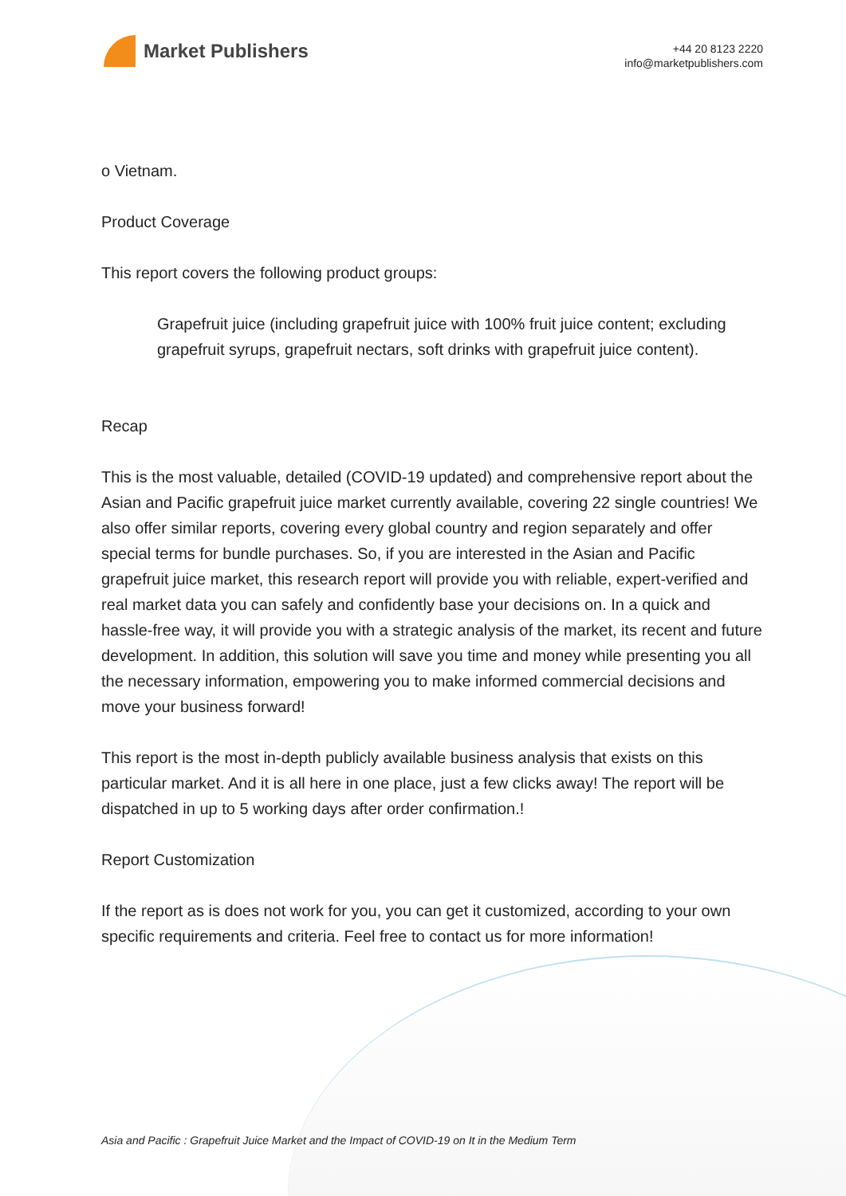Market Publishers
+44 20 8123 2220
info@marketpublishers.com
o Vietnam.
Product Coverage
This report covers the following product groups:
Grapefruit juice (including grapefruit juice with 100% fruit juice content; excluding grapefruit syrups, grapefruit nectars, soft drinks with grapefruit juice content).
Recap
This is the most valuable, detailed (COVID-19 updated) and comprehensive report about the Asian and Pacific grapefruit juice market currently available, covering 22 single countries! We also offer similar reports, covering every global country and region separately and offer special terms for bundle purchases. So, if you are interested in the Asian and Pacific grapefruit juice market, this research report will provide you with reliable, expert-verified and real market data you can safely and confidently base your decisions on. In a quick and hassle-free way, it will provide you with a strategic analysis of the market, its recent and future development. In addition, this solution will save you time and money while presenting you all the necessary information, empowering you to make informed commercial decisions and move your business forward!
This report is the most in-depth publicly available business analysis that exists on this particular market. And it is all here in one place, just a few clicks away! The report will be dispatched in up to 5 working days after order confirmation.!
Report Customization
If the report as is does not work for you, you can get it customized, according to your own specific requirements and criteria. Feel free to contact us for more information!
Asia and Pacific : Grapefruit Juice Market and the Impact of COVID-19 on It in the Medium Term